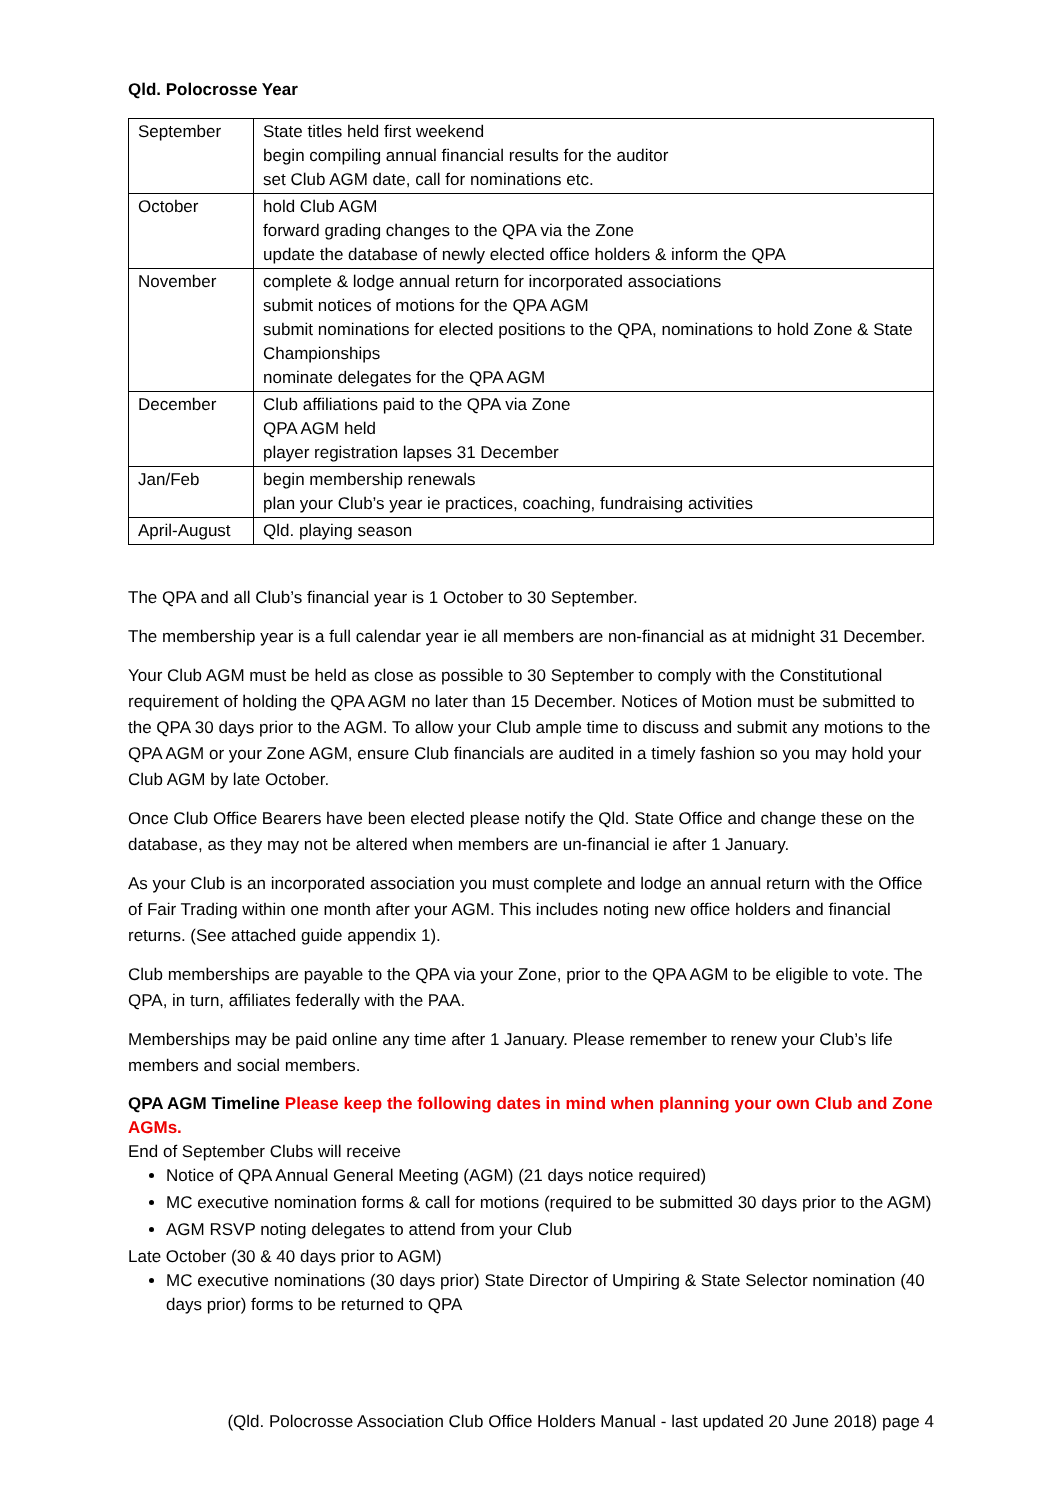Qld. Polocrosse Year
| September | State titles held first weekend begin compiling annual financial results for the auditor set Club AGM date, call for nominations etc. |
| October | hold Club AGM forward grading changes to the QPA via the Zone update the database of newly elected office holders & inform the QPA |
| November | complete & lodge annual return for incorporated associations submit notices of motions for the QPA AGM submit nominations for elected positions to the QPA, nominations to hold Zone & State Championships nominate delegates for the QPA AGM |
| December | Club affiliations paid to the QPA via Zone QPA AGM held player registration lapses 31 December |
| Jan/Feb | begin membership renewals plan your Club’s year ie practices, coaching, fundraising activities |
| April-August | Qld. playing season |
The QPA and all Club’s financial year is 1 October to 30 September.
The membership year is a full calendar year ie all members are non-financial as at midnight 31 December.
Your Club AGM must be held as close as possible to 30 September to comply with the Constitutional requirement of holding the QPA AGM no later than 15 December. Notices of Motion must be submitted to the QPA 30 days prior to the AGM. To allow your Club ample time to discuss and submit any motions to the QPA AGM or your Zone AGM, ensure Club financials are audited in a timely fashion so you may hold your Club AGM by late October.
Once Club Office Bearers have been elected please notify the Qld. State Office and change these on the database, as they may not be altered when members are un-financial ie after 1 January.
As your Club is an incorporated association you must complete and lodge an annual return with the Office of Fair Trading within one month after your AGM. This includes noting new office holders and financial returns. (See attached guide appendix 1).
Club memberships are payable to the QPA via your Zone, prior to the QPA AGM to be eligible to vote. The QPA, in turn, affiliates federally with the PAA.
Memberships may be paid online any time after 1 January. Please remember to renew your Club’s life members and social members.
QPA AGM Timeline Please keep the following dates in mind when planning your own Club and Zone AGMs.
End of September Clubs will receive
Notice of QPA Annual General Meeting (AGM) (21 days notice required)
MC executive nomination forms & call for motions (required to be submitted 30 days prior to the AGM)
AGM RSVP noting delegates to attend from your Club
Late October (30 & 40 days prior to AGM)
MC executive nominations (30 days prior) State Director of Umpiring & State Selector nomination (40 days prior) forms to be returned to QPA
(Qld. Polocrosse Association Club Office Holders Manual - last updated 20 June 2018) page 4